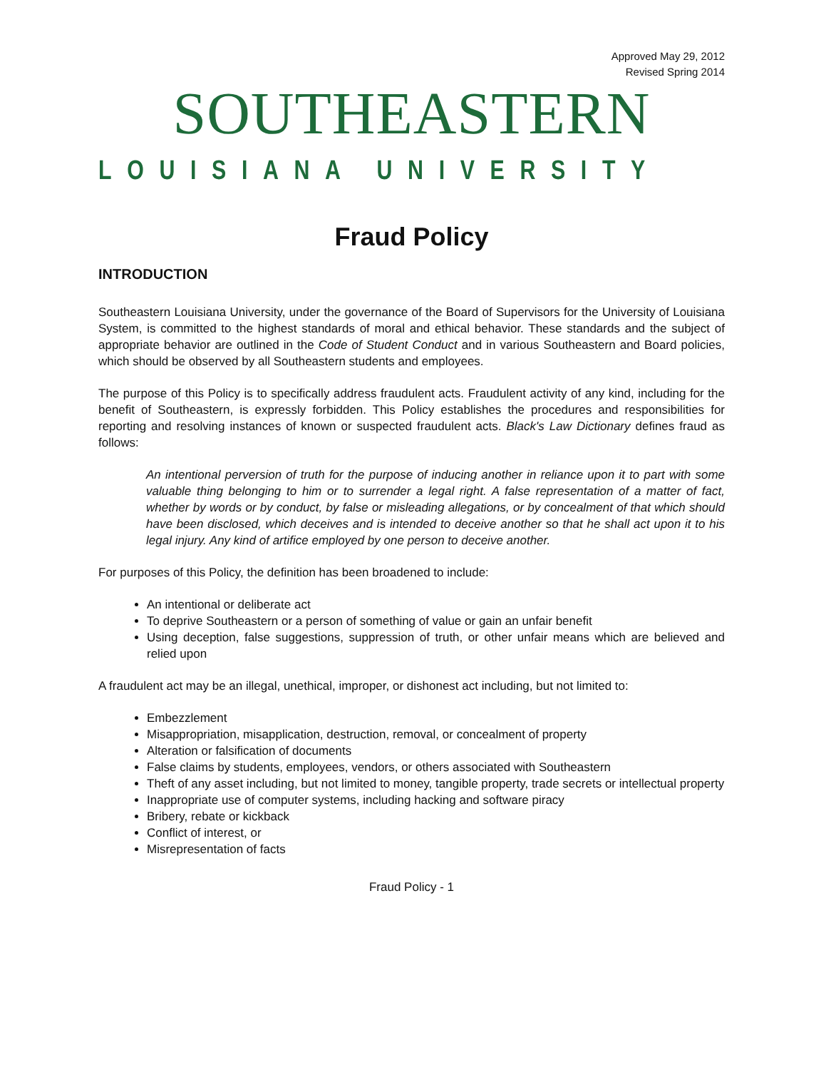Approved May 29, 2012
Revised Spring 2014
SOUTHEASTERN
LOUISIANA UNIVERSITY
Fraud Policy
INTRODUCTION
Southeastern Louisiana University, under the governance of the Board of Supervisors for the University of Louisiana System, is committed to the highest standards of moral and ethical behavior. These standards and the subject of appropriate behavior are outlined in the Code of Student Conduct and in various Southeastern and Board policies, which should be observed by all Southeastern students and employees.
The purpose of this Policy is to specifically address fraudulent acts. Fraudulent activity of any kind, including for the benefit of Southeastern, is expressly forbidden. This Policy establishes the procedures and responsibilities for reporting and resolving instances of known or suspected fraudulent acts. Black's Law Dictionary defines fraud as follows:
An intentional perversion of truth for the purpose of inducing another in reliance upon it to part with some valuable thing belonging to him or to surrender a legal right. A false representation of a matter of fact, whether by words or by conduct, by false or misleading allegations, or by concealment of that which should have been disclosed, which deceives and is intended to deceive another so that he shall act upon it to his legal injury. Any kind of artifice employed by one person to deceive another.
For purposes of this Policy, the definition has been broadened to include:
An intentional or deliberate act
To deprive Southeastern or a person of something of value or gain an unfair benefit
Using deception, false suggestions, suppression of truth, or other unfair means which are believed and relied upon
A fraudulent act may be an illegal, unethical, improper, or dishonest act including, but not limited to:
Embezzlement
Misappropriation, misapplication, destruction, removal, or concealment of property
Alteration or falsification of documents
False claims by students, employees, vendors, or others associated with Southeastern
Theft of any asset including, but not limited to money, tangible property, trade secrets or intellectual property
Inappropriate use of computer systems, including hacking and software piracy
Bribery, rebate or kickback
Conflict of interest, or
Misrepresentation of facts
Fraud Policy - 1